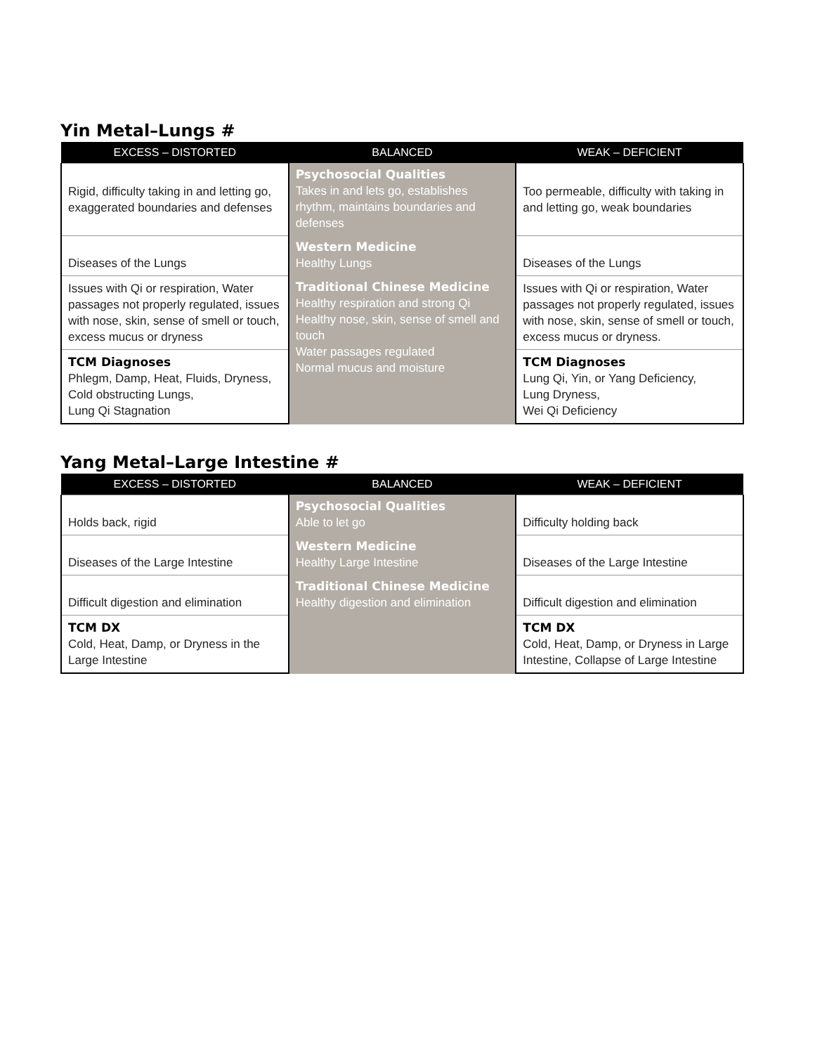Yin Metal–Lungs #
| EXCESS – DISTORTED | BALANCED | WEAK – DEFICIENT |
| --- | --- | --- |
| Rigid, difficulty taking in and letting go, exaggerated boundaries and defenses | Psychosocial Qualities Takes in and lets go, establishes rhythm, maintains boundaries and defenses | Too permeable, difficulty with taking in and letting go, weak boundaries |
| Diseases of the Lungs | Western Medicine Healthy Lungs | Diseases of the Lungs |
| Issues with Qi or respiration, Water passages not properly regulated, issues with nose, skin, sense of smell or touch, excess mucus or dryness | Traditional Chinese Medicine Healthy respiration and strong Qi Healthy nose, skin, sense of smell and touch Water passages regulated Normal mucus and moisture | Issues with Qi or respiration, Water passages not properly regulated, issues with nose, skin, sense of smell or touch, excess mucus or dryness. |
| TCM Diagnoses Phlegm, Damp, Heat, Fluids, Dryness, Cold obstructing Lungs, Lung Qi Stagnation | | TCM Diagnoses Lung Qi, Yin, or Yang Deficiency, Lung Dryness, Wei Qi Deficiency |
Yang Metal–Large Intestine #
| EXCESS – DISTORTED | BALANCED | WEAK – DEFICIENT |
| --- | --- | --- |
| Holds back, rigid | Psychosocial Qualities Able to let go | Difficulty holding back |
| Diseases of the Large Intestine | Western Medicine Healthy Large Intestine | Diseases of the Large Intestine |
| Difficult digestion and elimination | Traditional Chinese Medicine Healthy digestion and elimination | Difficult digestion and elimination |
| TCM DX Cold, Heat, Damp, or Dryness in the Large Intestine | | TCM DX Cold, Heat, Damp, or Dryness in Large Intestine, Collapse of Large Intestine |